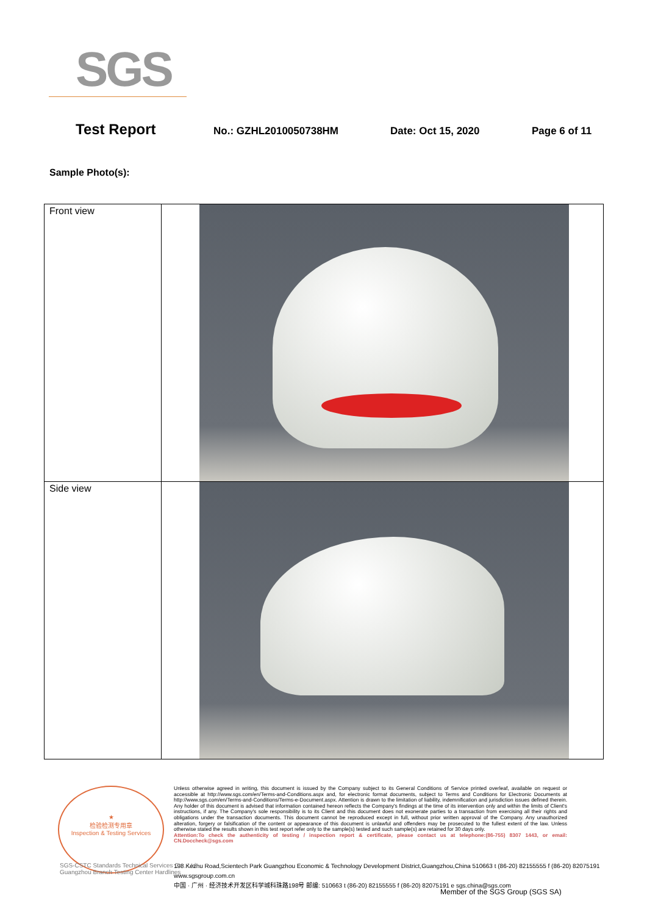SGS
Test Report
No.: GZHL2010050738HM Date: Oct 15, 2020 Page 6 of 11
Sample Photo(s):
| Front view | |
| Side view | |
★
检验检测专用章
Inspection & Testing Services
Unless otherwise agreed in writing, this document is issued by the Company subject to its General Conditions of Service printed overleaf, available on request or accessible at http://www.sgs.com/en/Terms-and-Conditions.aspx and, for electronic format documents, subject to Terms and Conditions for Electronic Documents at http://www.sgs.com/en/Terms-and-Conditions/Terms-e-Document.aspx. Attention is drawn to the limitation of liability, indemnification and jurisdiction issues defined therein. Any holder of this document is advised that information contained hereon reflects the Company's findings at the time of its intervention only and within the limits of Client's instructions, if any. The Company's sole responsibility is to its Client and this document does not exonerate parties to a transaction from exercising all their rights and obligations under the transaction documents. This document cannot be reproduced except in full, without prior written approval of the Company. Any unauthorized alteration, forgery or falsification of the content or appearance of this document is unlawful and offenders may be prosecuted to the fullest extent of the law. Unless otherwise stated the results shown in this test report refer only to the sample(s) tested and such sample(s) are retained for 30 days only.
Attention:To check the authenticity of testing / inspection report & certificate, please contact us at telephone:(86-755) 8307 1443, or email: CN.Doccheck@sgs.com
198 Kezhu Road,Scientech Park Guangzhou Economic & Technology Development District,Guangzhou,China 510663 t (86-20) 82155555 f (86-20) 82075191 www.sgsgroup.com.cn
中国 · 广州 · 经济技术开发区科学城科珠路198号 邮编: 510663 t (86-20) 82155555 f (86-20) 82075191 e sgs.china@sgs.com
SGS-CSTC Standards Technical Services Co., Ltd.
Guangzhou Branch Testing Center Hardlines
Member of the SGS Group (SGS SA)